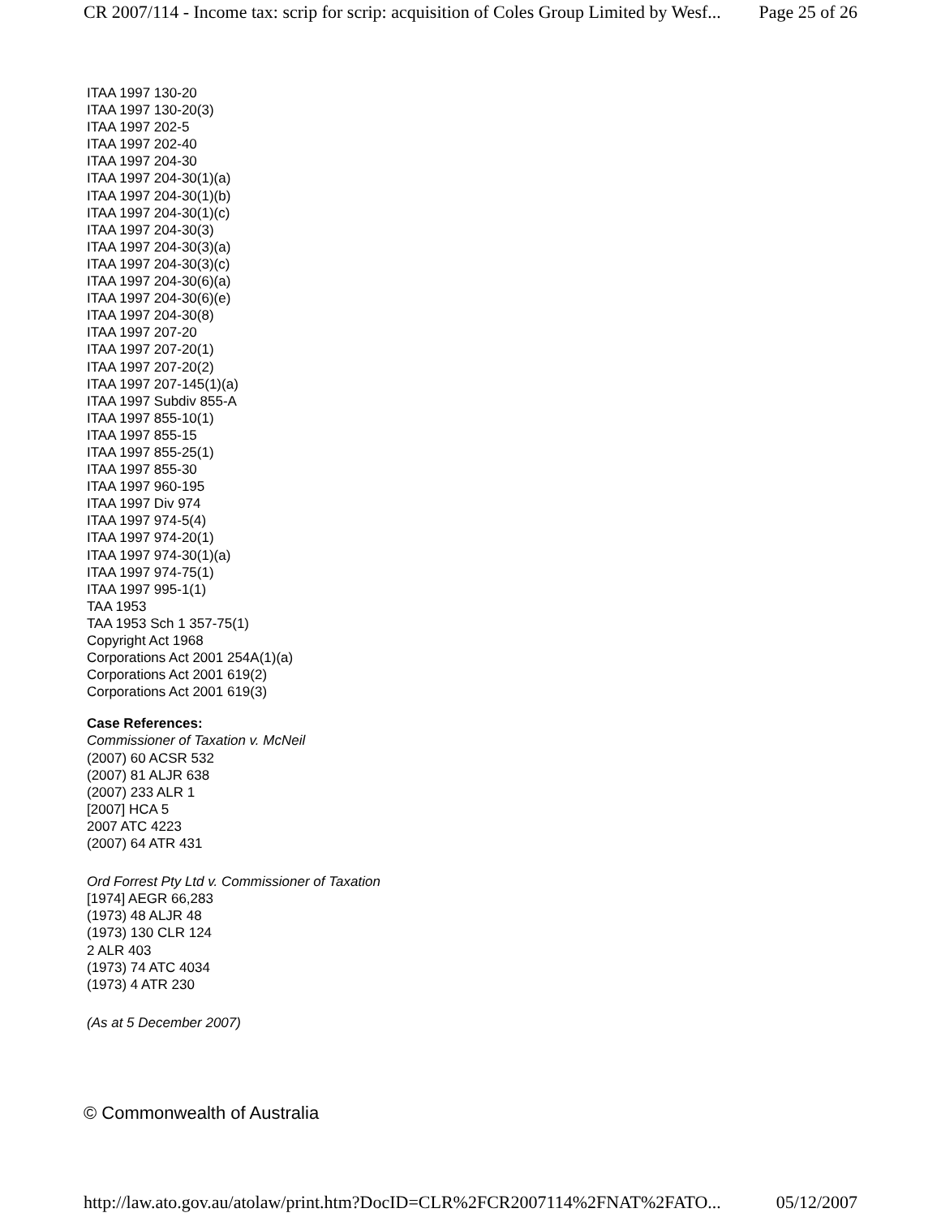CR 2007/114 - Income tax: scrip for scrip: acquisition of Coles Group Limited by Wesf... Page 25 of 26
ITAA 1997 130-20
ITAA 1997 130-20(3)
ITAA 1997 202-5
ITAA 1997 202-40
ITAA 1997 204-30
ITAA 1997 204-30(1)(a)
ITAA 1997 204-30(1)(b)
ITAA 1997 204-30(1)(c)
ITAA 1997 204-30(3)
ITAA 1997 204-30(3)(a)
ITAA 1997 204-30(3)(c)
ITAA 1997 204-30(6)(a)
ITAA 1997 204-30(6)(e)
ITAA 1997 204-30(8)
ITAA 1997 207-20
ITAA 1997 207-20(1)
ITAA 1997 207-20(2)
ITAA 1997 207-145(1)(a)
ITAA 1997 Subdiv 855-A
ITAA 1997 855-10(1)
ITAA 1997 855-15
ITAA 1997 855-25(1)
ITAA 1997 855-30
ITAA 1997 960-195
ITAA 1997 Div 974
ITAA 1997 974-5(4)
ITAA 1997 974-20(1)
ITAA 1997 974-30(1)(a)
ITAA 1997 974-75(1)
ITAA 1997 995-1(1)
TAA 1953
TAA 1953 Sch 1 357-75(1)
Copyright Act 1968
Corporations Act 2001 254A(1)(a)
Corporations Act 2001 619(2)
Corporations Act 2001 619(3)
Case References:
Commissioner of Taxation v. McNeil
(2007) 60 ACSR 532
(2007) 81 ALJR 638
(2007) 233 ALR 1
[2007] HCA 5
2007 ATC 4223
(2007) 64 ATR 431
Ord Forrest Pty Ltd v. Commissioner of Taxation
[1974] AEGR 66,283
(1973) 48 ALJR 48
(1973) 130 CLR 124
2 ALR 403
(1973) 74 ATC 4034
(1973) 4 ATR 230
(As at 5 December 2007)
© Commonwealth of Australia
http://law.ato.gov.au/atolaw/print.htm?DocID=CLR%2FCR2007114%2FNAT%2FATO... 05/12/2007